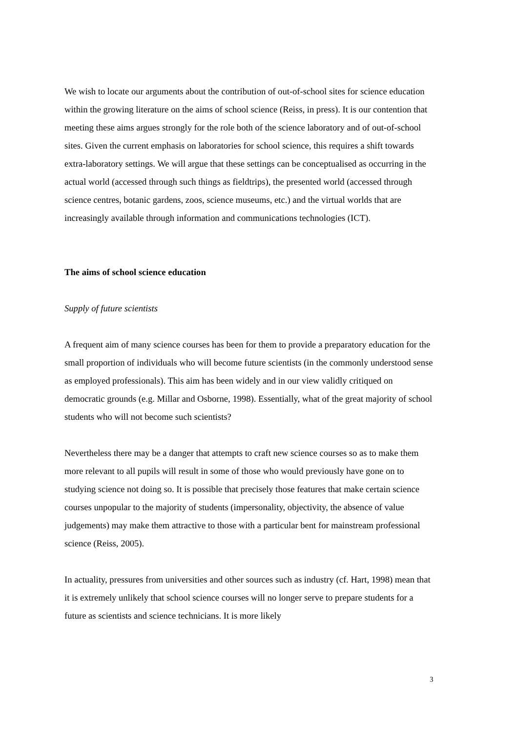We wish to locate our arguments about the contribution of out-of-school sites for science education within the growing literature on the aims of school science (Reiss, in press). It is our contention that meeting these aims argues strongly for the role both of the science laboratory and of out-of-school sites. Given the current emphasis on laboratories for school science, this requires a shift towards extra-laboratory settings. We will argue that these settings can be conceptualised as occurring in the actual world (accessed through such things as fieldtrips), the presented world (accessed through science centres, botanic gardens, zoos, science museums, etc.) and the virtual worlds that are increasingly available through information and communications technologies (ICT).
The aims of school science education
Supply of future scientists
A frequent aim of many science courses has been for them to provide a preparatory education for the small proportion of individuals who will become future scientists (in the commonly understood sense as employed professionals). This aim has been widely and in our view validly critiqued on democratic grounds (e.g. Millar and Osborne, 1998). Essentially, what of the great majority of school students who will not become such scientists?
Nevertheless there may be a danger that attempts to craft new science courses so as to make them more relevant to all pupils will result in some of those who would previously have gone on to studying science not doing so. It is possible that precisely those features that make certain science courses unpopular to the majority of students (impersonality, objectivity, the absence of value judgements) may make them attractive to those with a particular bent for mainstream professional science (Reiss, 2005).
In actuality, pressures from universities and other sources such as industry (cf. Hart, 1998) mean that it is extremely unlikely that school science courses will no longer serve to prepare students for a future as scientists and science technicians. It is more likely
3